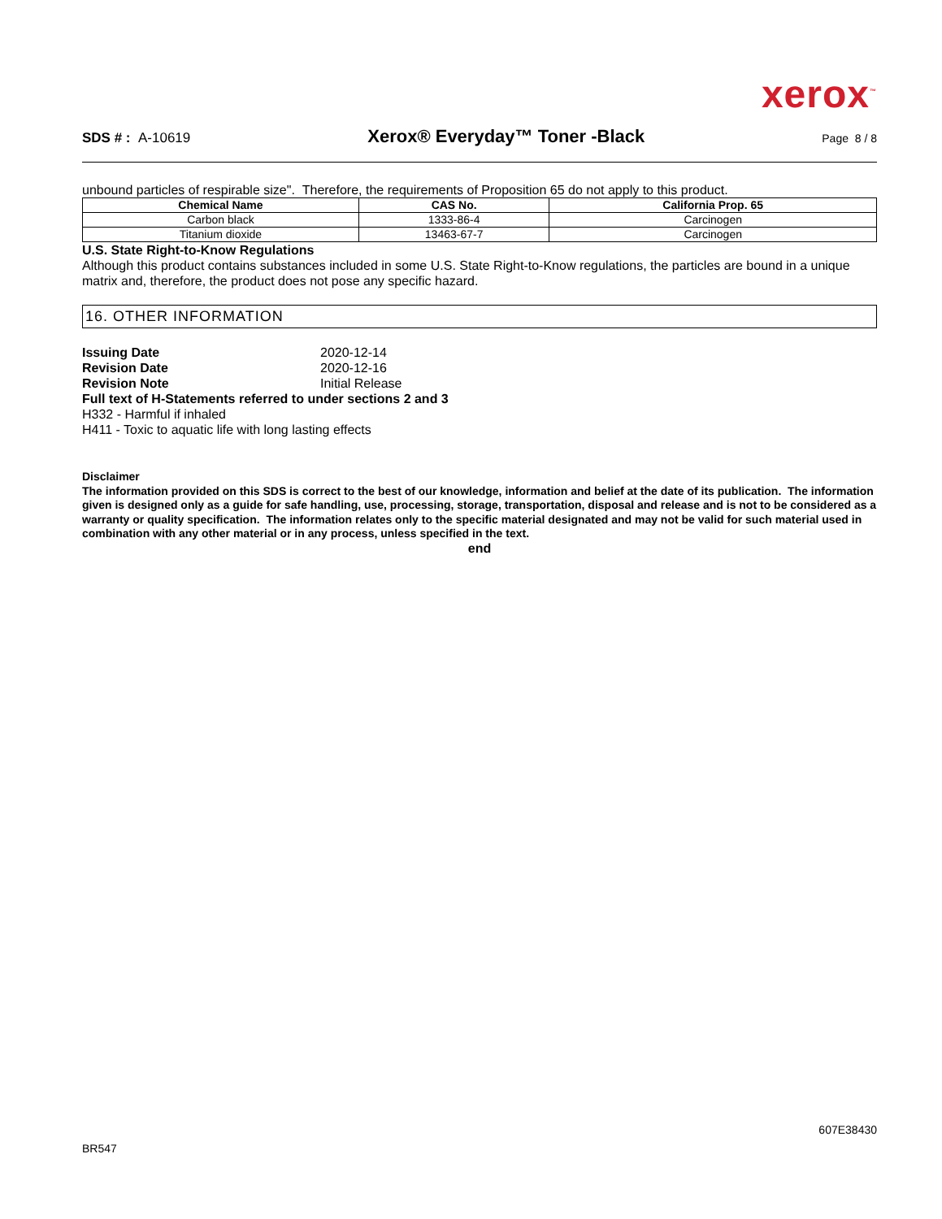xerox<sup>™</sup>
SDS # : A-10619 Xerox® Everyday™ Toner -Black Page 8 / 8
unbound particles of respirable size". Therefore, the requirements of Proposition 65 do not apply to this product.
| Chemical Name | CAS No. | California Prop. 65 |
| --- | --- | --- |
| Carbon black | 1333-86-4 | Carcinogen |
| Titanium dioxide | 13463-67-7 | Carcinogen |
U.S. State Right-to-Know Regulations
Although this product contains substances included in some U.S. State Right-to-Know regulations, the particles are bound in a unique matrix and, therefore, the product does not pose any specific hazard.
16. OTHER INFORMATION
Issuing Date 2020-12-14
Revision Date 2020-12-16
Revision Note Initial Release
Full text of H-Statements referred to under sections 2 and 3
H332 - Harmful if inhaled
H411 - Toxic to aquatic life with long lasting effects
Disclaimer
The information provided on this SDS is correct to the best of our knowledge, information and belief at the date of its publication. The information given is designed only as a guide for safe handling, use, processing, storage, transportation, disposal and release and is not to be considered as a warranty or quality specification. The information relates only to the specific material designated and may not be valid for such material used in combination with any other material or in any process, unless specified in the text.
end
607E38430
BR547